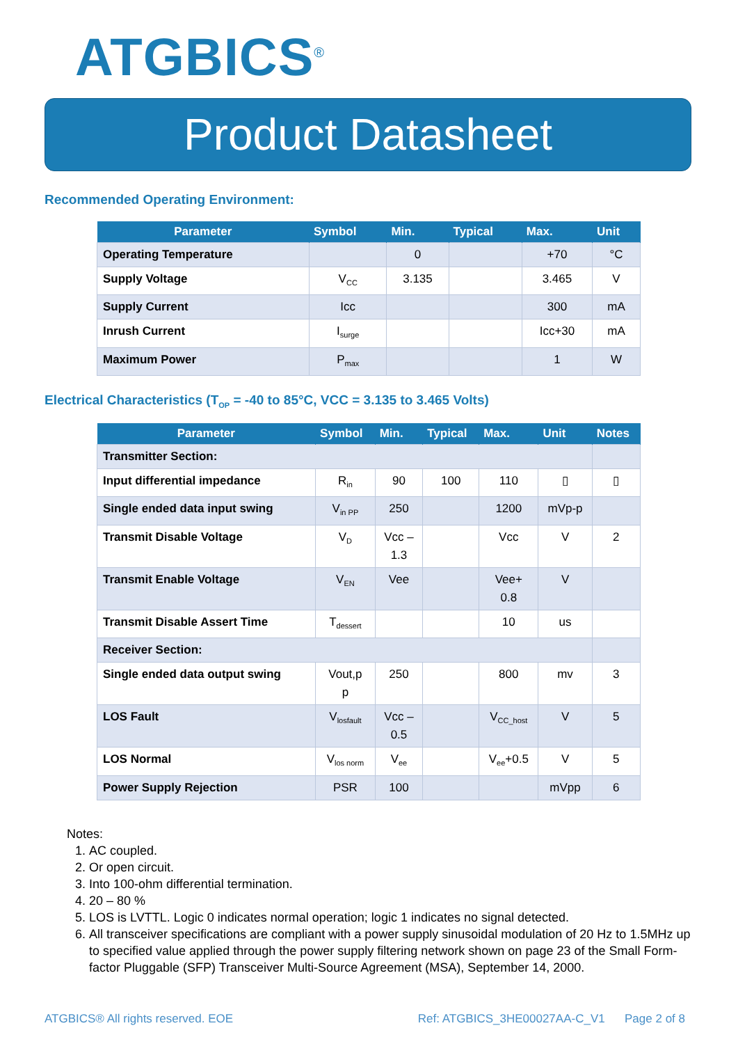ATGBICS<sup>®</sup>
Product Datasheet
Recommended Operating Environment:
| Parameter | Symbol | Min. | Typical | Max. | Unit |
| --- | --- | --- | --- | --- | --- |
| Operating Temperature | | 0 | | +70 | °C |
| Supply Voltage | V<sub>CC</sub> | 3.135 | | 3.465 | V |
| Supply Current | Icc | | | 300 | mA |
| Inrush Current | I<sub>surge</sub> | | | Icc+30 | mA |
| Maximum Power | P<sub>max</sub> | | | 1 | W |
Electrical Characteristics (T<sub>OP</sub> = -40 to 85°C, VCC = 3.135 to 3.465 Volts)
| Parameter | Symbol | Min. | Typical | Max. | Unit | Notes |
| --- | --- | --- | --- | --- | --- | --- |
| Transmitter Section: | | | | | | |
| Input differential impedance | R<sub>in</sub> | 90 | 100 | 110 | ▯ | ▯ |
| Single ended data input swing | V<sub>in PP</sub> | 250 | | 1200 | mVp-p | |
| Transmit Disable Voltage | V<sub>D</sub> | Vcc – 1.3 | | Vcc | V | 2 |
| Transmit Enable Voltage | V<sub>EN</sub> | Vee | | Vee+ 0.8 | V | |
| Transmit Disable Assert Time | T<sub>dessert</sub> | | | 10 | us | |
| Receiver Section: | | | | | | |
| Single ended data output swing | Vout,p p | 250 | | 800 | mv | 3 |
| LOS Fault | V<sub>losfault</sub> | Vcc – 0.5 | | V<sub>CC_host</sub> | V | 5 |
| LOS Normal | V<sub>los norm</sub> | V<sub>ee</sub> | | V<sub>ee</sub>+0.5 | V | 5 |
| Power Supply Rejection | PSR | 100 | | | mVpp | 6 |
Notes:
1. AC coupled.
2. Or open circuit.
3. Into 100-ohm differential termination.
4. 20 – 80 %
5. LOS is LVTTL. Logic 0 indicates normal operation; logic 1 indicates no signal detected.
6. All transceiver specifications are compliant with a power supply sinusoidal modulation of 20 Hz to 1.5MHz up to specified value applied through the power supply filtering network shown on page 23 of the Small Form-factor Pluggable (SFP) Transceiver Multi-Source Agreement (MSA), September 14, 2000.
ATGBICS® All rights reserved. EOE Ref: ATGBICS_3HE00027AA-C_V1 Page 2 of 8